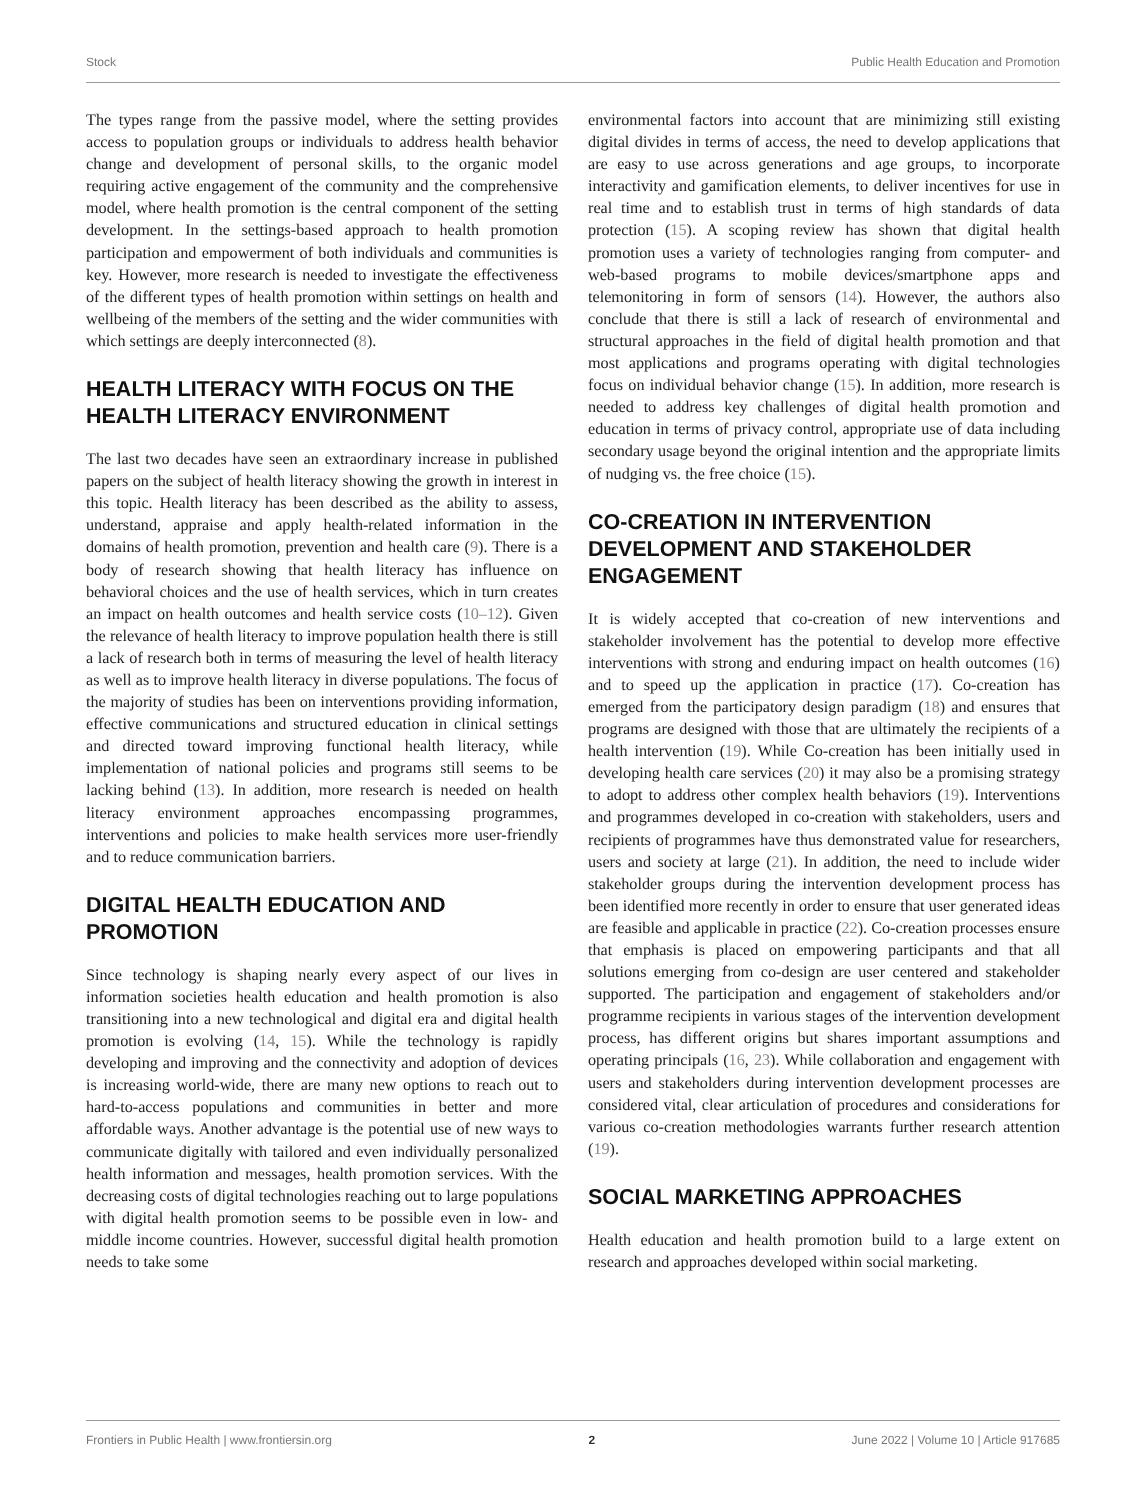Stock Public Health Education and Promotion
The types range from the passive model, where the setting provides access to population groups or individuals to address health behavior change and development of personal skills, to the organic model requiring active engagement of the community and the comprehensive model, where health promotion is the central component of the setting development. In the settings-based approach to health promotion participation and empowerment of both individuals and communities is key. However, more research is needed to investigate the effectiveness of the different types of health promotion within settings on health and wellbeing of the members of the setting and the wider communities with which settings are deeply interconnected (8).
HEALTH LITERACY WITH FOCUS ON THE HEALTH LITERACY ENVIRONMENT
The last two decades have seen an extraordinary increase in published papers on the subject of health literacy showing the growth in interest in this topic. Health literacy has been described as the ability to assess, understand, appraise and apply health-related information in the domains of health promotion, prevention and health care (9). There is a body of research showing that health literacy has influence on behavioral choices and the use of health services, which in turn creates an impact on health outcomes and health service costs (10–12). Given the relevance of health literacy to improve population health there is still a lack of research both in terms of measuring the level of health literacy as well as to improve health literacy in diverse populations. The focus of the majority of studies has been on interventions providing information, effective communications and structured education in clinical settings and directed toward improving functional health literacy, while implementation of national policies and programs still seems to be lacking behind (13). In addition, more research is needed on health literacy environment approaches encompassing programmes, interventions and policies to make health services more user-friendly and to reduce communication barriers.
DIGITAL HEALTH EDUCATION AND PROMOTION
Since technology is shaping nearly every aspect of our lives in information societies health education and health promotion is also transitioning into a new technological and digital era and digital health promotion is evolving (14, 15). While the technology is rapidly developing and improving and the connectivity and adoption of devices is increasing world-wide, there are many new options to reach out to hard-to-access populations and communities in better and more affordable ways. Another advantage is the potential use of new ways to communicate digitally with tailored and even individually personalized health information and messages, health promotion services. With the decreasing costs of digital technologies reaching out to large populations with digital health promotion seems to be possible even in low- and middle income countries. However, successful digital health promotion needs to take some
environmental factors into account that are minimizing still existing digital divides in terms of access, the need to develop applications that are easy to use across generations and age groups, to incorporate interactivity and gamification elements, to deliver incentives for use in real time and to establish trust in terms of high standards of data protection (15). A scoping review has shown that digital health promotion uses a variety of technologies ranging from computer- and web-based programs to mobile devices/smartphone apps and telemonitoring in form of sensors (14). However, the authors also conclude that there is still a lack of research of environmental and structural approaches in the field of digital health promotion and that most applications and programs operating with digital technologies focus on individual behavior change (15). In addition, more research is needed to address key challenges of digital health promotion and education in terms of privacy control, appropriate use of data including secondary usage beyond the original intention and the appropriate limits of nudging vs. the free choice (15).
CO-CREATION IN INTERVENTION DEVELOPMENT AND STAKEHOLDER ENGAGEMENT
It is widely accepted that co-creation of new interventions and stakeholder involvement has the potential to develop more effective interventions with strong and enduring impact on health outcomes (16) and to speed up the application in practice (17). Co-creation has emerged from the participatory design paradigm (18) and ensures that programs are designed with those that are ultimately the recipients of a health intervention (19). While Co-creation has been initially used in developing health care services (20) it may also be a promising strategy to adopt to address other complex health behaviors (19). Interventions and programmes developed in co-creation with stakeholders, users and recipients of programmes have thus demonstrated value for researchers, users and society at large (21). In addition, the need to include wider stakeholder groups during the intervention development process has been identified more recently in order to ensure that user generated ideas are feasible and applicable in practice (22). Co-creation processes ensure that emphasis is placed on empowering participants and that all solutions emerging from co-design are user centered and stakeholder supported. The participation and engagement of stakeholders and/or programme recipients in various stages of the intervention development process, has different origins but shares important assumptions and operating principals (16, 23). While collaboration and engagement with users and stakeholders during intervention development processes are considered vital, clear articulation of procedures and considerations for various co-creation methodologies warrants further research attention (19).
SOCIAL MARKETING APPROACHES
Health education and health promotion build to a large extent on research and approaches developed within social marketing.
Frontiers in Public Health | www.frontiersin.org 2 June 2022 | Volume 10 | Article 917685